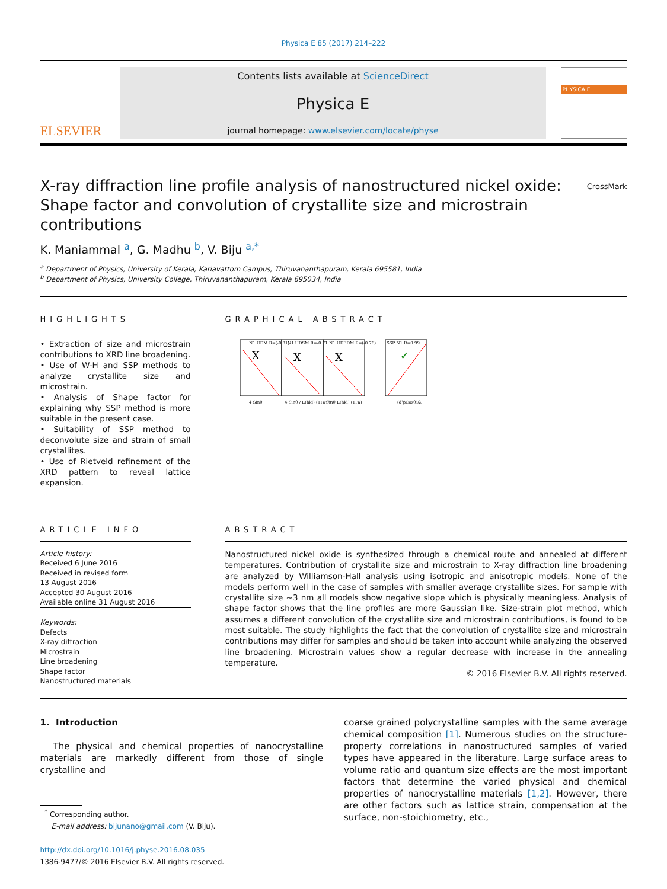Physica E 85 (2017) 214–222
ELSEVIER
Contents lists available at ScienceDirect
Physica E
journal homepage: www.elsevier.com/locate/physe
PHYSICA E
X-ray diffraction line profile analysis of nanostructured nickel oxide: Shape factor and convolution of crystallite size and microstrain contributions
CrossMark
K. Maniammal <sup>a</sup>, G. Madhu <sup>b</sup>, V. Biju <sup>a,*</sup>
<sup>a</sup> Department of Physics, University of Kerala, Kariavattom Campus, Thiruvananthapuram, Kerala 695581, India
<sup>b</sup> Department of Physics, University College, Thiruvananthapuram, Kerala 695034, India
HIGHLIGHTS
• Extraction of size and microstrain contributions to XRD line broadening.
• Use of W-H and SSP methods to analyze crystallite size and microstrain.
• Analysis of Shape factor for explaining why SSP method is more suitable in the present case.
• Suitability of SSP method to deconvolute size and strain of small crystallites.
• Use of Rietveld refinement of the XRD pattern to reveal lattice expansion.
GRAPHICAL ABSTRACT
X
X
X
✓
N1 UDM R=(-0.81)
N1 UDSM R=-0.71
N1 UDEDM R=(-0.76)
SSP N1 R=0.99
4 Sinθ
4 Sinθ / E(hkl) (TPa⁻¹)
Sinθ E(hkl) (TPa)
(d²βCosθ)/λ
ARTICLE INFO
Article history:
Received 6 June 2016
Received in revised form
13 August 2016
Accepted 30 August 2016
Available online 31 August 2016
Keywords:
Defects
X-ray diffraction
Microstrain
Line broadening
Shape factor
Nanostructured materials
ABSTRACT
Nanostructured nickel oxide is synthesized through a chemical route and annealed at different temperatures. Contribution of crystallite size and microstrain to X-ray diffraction line broadening are analyzed by Williamson-Hall analysis using isotropic and anisotropic models. None of the models perform well in the case of samples with smaller average crystallite sizes. For sample with crystallite size ~3 nm all models show negative slope which is physically meaningless. Analysis of shape factor shows that the line profiles are more Gaussian like. Size-strain plot method, which assumes a different convolution of the crystallite size and microstrain contributions, is found to be most suitable. The study highlights the fact that the convolution of crystallite size and microstrain contributions may differ for samples and should be taken into account while analyzing the observed line broadening. Microstrain values show a regular decrease with increase in the annealing temperature.
© 2016 Elsevier B.V. All rights reserved.
1. Introduction
The physical and chemical properties of nanocrystalline materials are markedly different from those of single crystalline and
<sup>*</sup> Corresponding author.
E-mail address: bijunano@gmail.com (V. Biju).
http://dx.doi.org/10.1016/j.physe.2016.08.035
1386-9477/© 2016 Elsevier B.V. All rights reserved.
coarse grained polycrystalline samples with the same average chemical composition [1]. Numerous studies on the structure-property correlations in nanostructured samples of varied types have appeared in the literature. Large surface areas to volume ratio and quantum size effects are the most important factors that determine the varied physical and chemical properties of nanocrystalline materials [1,2]. However, there are other factors such as lattice strain, compensation at the surface, non-stoichiometry, etc.,